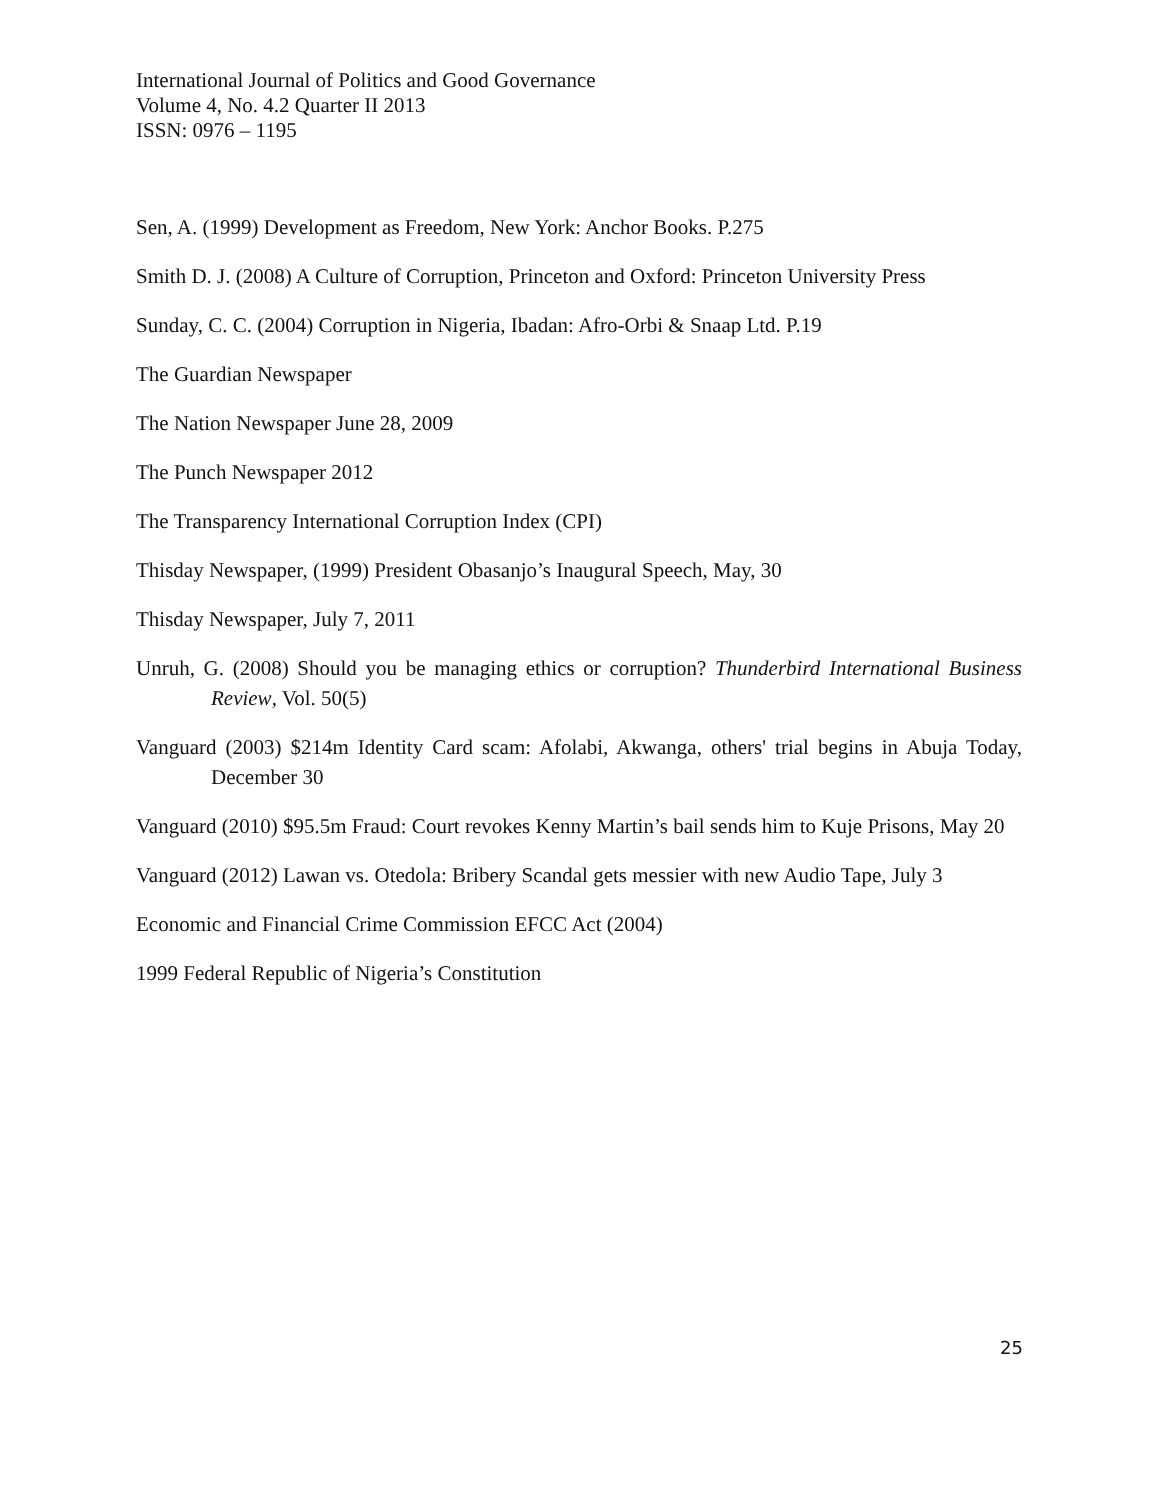International Journal of Politics and Good Governance
Volume 4, No. 4.2 Quarter II 2013
ISSN: 0976 – 1195
Sen, A. (1999) Development as Freedom, New York: Anchor Books. P.275
Smith D. J. (2008) A Culture of Corruption, Princeton and Oxford: Princeton University Press
Sunday, C. C. (2004) Corruption in Nigeria, Ibadan: Afro-Orbi & Snaap Ltd. P.19
The Guardian Newspaper
The Nation Newspaper June 28, 2009
The Punch Newspaper 2012
The Transparency International Corruption Index (CPI)
Thisday Newspaper, (1999) President Obasanjo’s Inaugural Speech, May, 30
Thisday Newspaper, July 7, 2011
Unruh, G. (2008) Should you be managing ethics or corruption? Thunderbird International Business Review, Vol. 50(5)
Vanguard (2003) $214m Identity Card scam: Afolabi, Akwanga, others' trial begins in Abuja Today, December 30
Vanguard (2010) $95.5m Fraud: Court revokes Kenny Martin’s bail sends him to Kuje Prisons, May 20
Vanguard (2012) Lawan vs. Otedola: Bribery Scandal gets messier with new Audio Tape, July 3
Economic and Financial Crime Commission EFCC Act (2004)
1999 Federal Republic of Nigeria’s Constitution
25